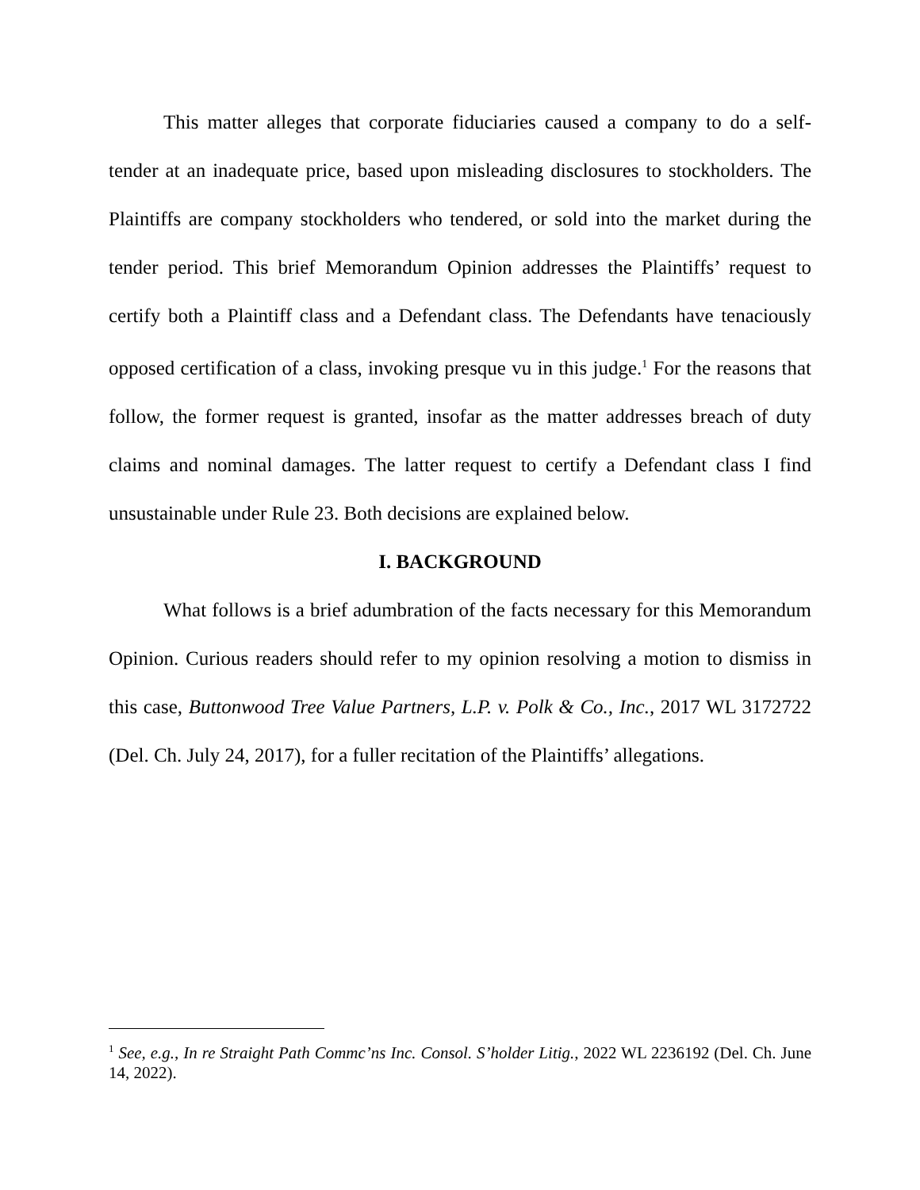This matter alleges that corporate fiduciaries caused a company to do a self-tender at an inadequate price, based upon misleading disclosures to stockholders. The Plaintiffs are company stockholders who tendered, or sold into the market during the tender period. This brief Memorandum Opinion addresses the Plaintiffs’ request to certify both a Plaintiff class and a Defendant class. The Defendants have tenaciously opposed certification of a class, invoking presque vu in this judge.<sup>1</sup> For the reasons that follow, the former request is granted, insofar as the matter addresses breach of duty claims and nominal damages. The latter request to certify a Defendant class I find unsustainable under Rule 23. Both decisions are explained below.
I. BACKGROUND
What follows is a brief adumbration of the facts necessary for this Memorandum Opinion. Curious readers should refer to my opinion resolving a motion to dismiss in this case, Buttonwood Tree Value Partners, L.P. v. Polk & Co., Inc., 2017 WL 3172722 (Del. Ch. July 24, 2017), for a fuller recitation of the Plaintiffs’ allegations.
<sup>1</sup> See, e.g., In re Straight Path Commc’ns Inc. Consol. S’holder Litig., 2022 WL 2236192 (Del. Ch. June 14, 2022).